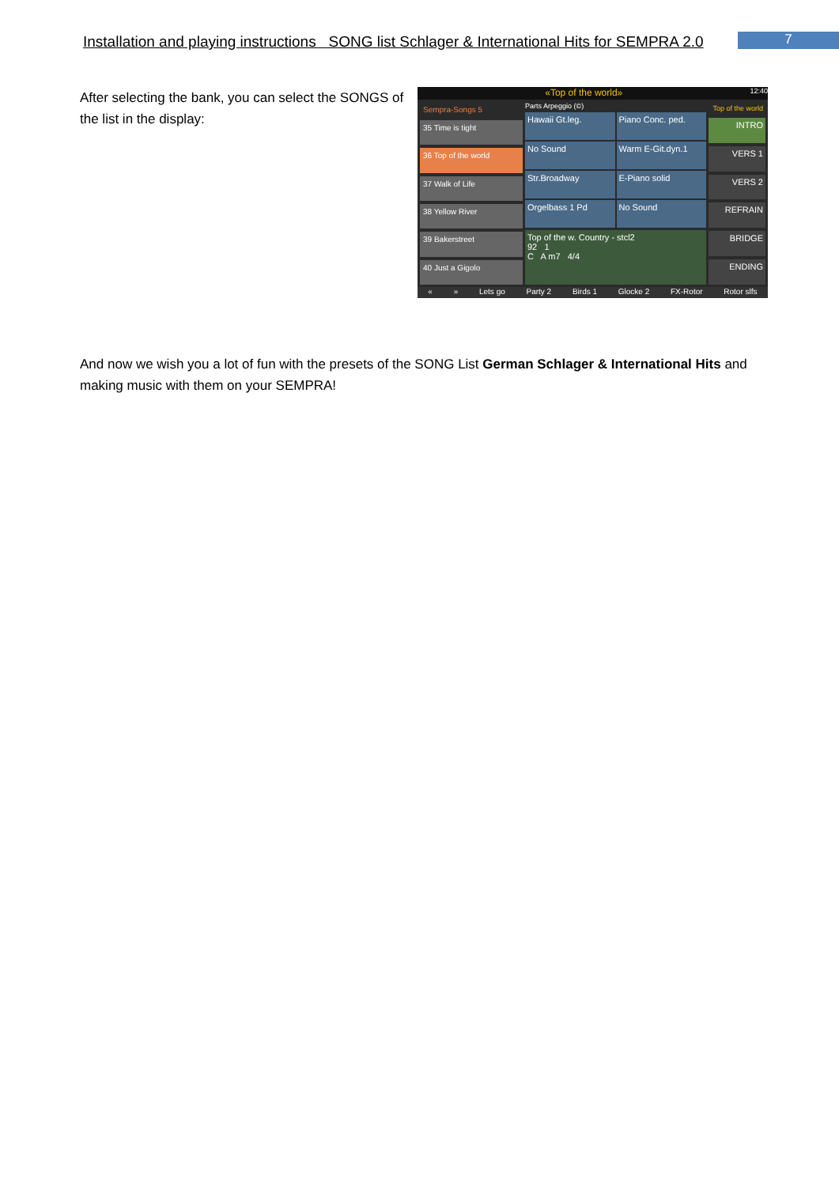Installation and playing instructions SONG list Schlager & International Hits for SEMPRA 2.0
7
After selecting the bank, you can select the SONGS of the list in the display:
«Top of the world» 12:40
Sempra-Songs 5
35 Time is tight
36 Top of the world
37 Walk of Life
38 Yellow River
39 Bakerstreet
40 Just a Gigolo
Parts Arpeggio (©)
Hawaii Gt.leg.
Piano Conc. ped.
No Sound
Warm E-Git.dyn.1
Str.Broadway
E-Piano solid
Orgelbass 1 Pd
No Sound
Top of the w. Country - stcl2
92 1
C A m7 4/4
Top of the world
INTRO
VERS 1
VERS 2
REFRAIN
BRIDGE
ENDING
« » Lets go Party 2 Birds 1 Glocke 2 FX-Rotor Rotor slfs
And now we wish you a lot of fun with the presets of the SONG List German Schlager & International Hits and making music with them on your SEMPRA!